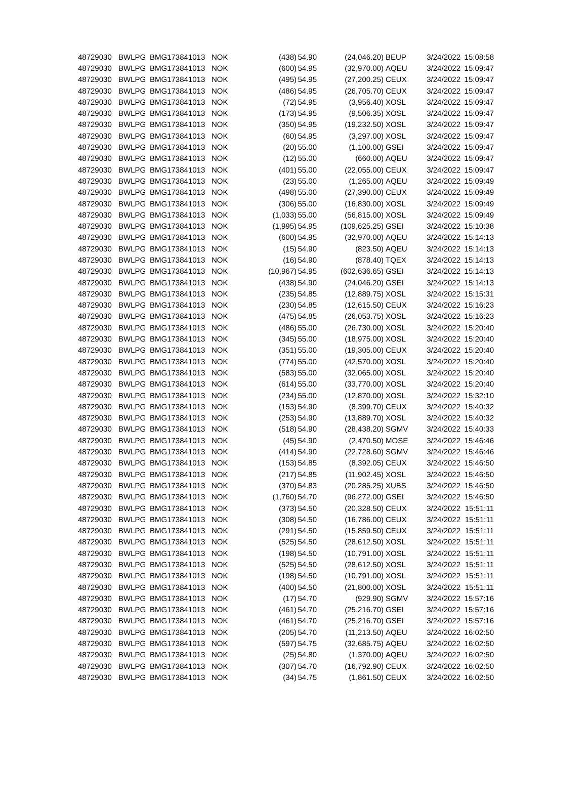| 48729030 | BWLPG | BMG173841013 | NOK | (438) | 54.90 | (24,046.20) | BEUP | 3/24/2022 | 15:08:58 |
| 48729030 | BWLPG | BMG173841013 | NOK | (600) | 54.95 | (32,970.00) | AQEU | 3/24/2022 | 15:09:47 |
| 48729030 | BWLPG | BMG173841013 | NOK | (495) | 54.95 | (27,200.25) | CEUX | 3/24/2022 | 15:09:47 |
| 48729030 | BWLPG | BMG173841013 | NOK | (486) | 54.95 | (26,705.70) | CEUX | 3/24/2022 | 15:09:47 |
| 48729030 | BWLPG | BMG173841013 | NOK | (72) | 54.95 | (3,956.40) | XOSL | 3/24/2022 | 15:09:47 |
| 48729030 | BWLPG | BMG173841013 | NOK | (173) | 54.95 | (9,506.35) | XOSL | 3/24/2022 | 15:09:47 |
| 48729030 | BWLPG | BMG173841013 | NOK | (350) | 54.95 | (19,232.50) | XOSL | 3/24/2022 | 15:09:47 |
| 48729030 | BWLPG | BMG173841013 | NOK | (60) | 54.95 | (3,297.00) | XOSL | 3/24/2022 | 15:09:47 |
| 48729030 | BWLPG | BMG173841013 | NOK | (20) | 55.00 | (1,100.00) | GSEI | 3/24/2022 | 15:09:47 |
| 48729030 | BWLPG | BMG173841013 | NOK | (12) | 55.00 | (660.00) | AQEU | 3/24/2022 | 15:09:47 |
| 48729030 | BWLPG | BMG173841013 | NOK | (401) | 55.00 | (22,055.00) | CEUX | 3/24/2022 | 15:09:47 |
| 48729030 | BWLPG | BMG173841013 | NOK | (23) | 55.00 | (1,265.00) | AQEU | 3/24/2022 | 15:09:49 |
| 48729030 | BWLPG | BMG173841013 | NOK | (498) | 55.00 | (27,390.00) | CEUX | 3/24/2022 | 15:09:49 |
| 48729030 | BWLPG | BMG173841013 | NOK | (306) | 55.00 | (16,830.00) | XOSL | 3/24/2022 | 15:09:49 |
| 48729030 | BWLPG | BMG173841013 | NOK | (1,033) | 55.00 | (56,815.00) | XOSL | 3/24/2022 | 15:09:49 |
| 48729030 | BWLPG | BMG173841013 | NOK | (1,995) | 54.95 | (109,625.25) | GSEI | 3/24/2022 | 15:10:38 |
| 48729030 | BWLPG | BMG173841013 | NOK | (600) | 54.95 | (32,970.00) | AQEU | 3/24/2022 | 15:14:13 |
| 48729030 | BWLPG | BMG173841013 | NOK | (15) | 54.90 | (823.50) | AQEU | 3/24/2022 | 15:14:13 |
| 48729030 | BWLPG | BMG173841013 | NOK | (16) | 54.90 | (878.40) | TQEX | 3/24/2022 | 15:14:13 |
| 48729030 | BWLPG | BMG173841013 | NOK | (10,967) | 54.95 | (602,636.65) | GSEI | 3/24/2022 | 15:14:13 |
| 48729030 | BWLPG | BMG173841013 | NOK | (438) | 54.90 | (24,046.20) | GSEI | 3/24/2022 | 15:14:13 |
| 48729030 | BWLPG | BMG173841013 | NOK | (235) | 54.85 | (12,889.75) | XOSL | 3/24/2022 | 15:15:31 |
| 48729030 | BWLPG | BMG173841013 | NOK | (230) | 54.85 | (12,615.50) | CEUX | 3/24/2022 | 15:16:23 |
| 48729030 | BWLPG | BMG173841013 | NOK | (475) | 54.85 | (26,053.75) | XOSL | 3/24/2022 | 15:16:23 |
| 48729030 | BWLPG | BMG173841013 | NOK | (486) | 55.00 | (26,730.00) | XOSL | 3/24/2022 | 15:20:40 |
| 48729030 | BWLPG | BMG173841013 | NOK | (345) | 55.00 | (18,975.00) | XOSL | 3/24/2022 | 15:20:40 |
| 48729030 | BWLPG | BMG173841013 | NOK | (351) | 55.00 | (19,305.00) | CEUX | 3/24/2022 | 15:20:40 |
| 48729030 | BWLPG | BMG173841013 | NOK | (774) | 55.00 | (42,570.00) | XOSL | 3/24/2022 | 15:20:40 |
| 48729030 | BWLPG | BMG173841013 | NOK | (583) | 55.00 | (32,065.00) | XOSL | 3/24/2022 | 15:20:40 |
| 48729030 | BWLPG | BMG173841013 | NOK | (614) | 55.00 | (33,770.00) | XOSL | 3/24/2022 | 15:20:40 |
| 48729030 | BWLPG | BMG173841013 | NOK | (234) | 55.00 | (12,870.00) | XOSL | 3/24/2022 | 15:32:10 |
| 48729030 | BWLPG | BMG173841013 | NOK | (153) | 54.90 | (8,399.70) | CEUX | 3/24/2022 | 15:40:32 |
| 48729030 | BWLPG | BMG173841013 | NOK | (253) | 54.90 | (13,889.70) | XOSL | 3/24/2022 | 15:40:32 |
| 48729030 | BWLPG | BMG173841013 | NOK | (518) | 54.90 | (28,438.20) | SGMV | 3/24/2022 | 15:40:33 |
| 48729030 | BWLPG | BMG173841013 | NOK | (45) | 54.90 | (2,470.50) | MOSE | 3/24/2022 | 15:46:46 |
| 48729030 | BWLPG | BMG173841013 | NOK | (414) | 54.90 | (22,728.60) | SGMV | 3/24/2022 | 15:46:46 |
| 48729030 | BWLPG | BMG173841013 | NOK | (153) | 54.85 | (8,392.05) | CEUX | 3/24/2022 | 15:46:50 |
| 48729030 | BWLPG | BMG173841013 | NOK | (217) | 54.85 | (11,902.45) | XOSL | 3/24/2022 | 15:46:50 |
| 48729030 | BWLPG | BMG173841013 | NOK | (370) | 54.83 | (20,285.25) | XUBS | 3/24/2022 | 15:46:50 |
| 48729030 | BWLPG | BMG173841013 | NOK | (1,760) | 54.70 | (96,272.00) | GSEI | 3/24/2022 | 15:46:50 |
| 48729030 | BWLPG | BMG173841013 | NOK | (373) | 54.50 | (20,328.50) | CEUX | 3/24/2022 | 15:51:11 |
| 48729030 | BWLPG | BMG173841013 | NOK | (308) | 54.50 | (16,786.00) | CEUX | 3/24/2022 | 15:51:11 |
| 48729030 | BWLPG | BMG173841013 | NOK | (291) | 54.50 | (15,859.50) | CEUX | 3/24/2022 | 15:51:11 |
| 48729030 | BWLPG | BMG173841013 | NOK | (525) | 54.50 | (28,612.50) | XOSL | 3/24/2022 | 15:51:11 |
| 48729030 | BWLPG | BMG173841013 | NOK | (198) | 54.50 | (10,791.00) | XOSL | 3/24/2022 | 15:51:11 |
| 48729030 | BWLPG | BMG173841013 | NOK | (525) | 54.50 | (28,612.50) | XOSL | 3/24/2022 | 15:51:11 |
| 48729030 | BWLPG | BMG173841013 | NOK | (198) | 54.50 | (10,791.00) | XOSL | 3/24/2022 | 15:51:11 |
| 48729030 | BWLPG | BMG173841013 | NOK | (400) | 54.50 | (21,800.00) | XOSL | 3/24/2022 | 15:51:11 |
| 48729030 | BWLPG | BMG173841013 | NOK | (17) | 54.70 | (929.90) | SGMV | 3/24/2022 | 15:57:16 |
| 48729030 | BWLPG | BMG173841013 | NOK | (461) | 54.70 | (25,216.70) | GSEI | 3/24/2022 | 15:57:16 |
| 48729030 | BWLPG | BMG173841013 | NOK | (461) | 54.70 | (25,216.70) | GSEI | 3/24/2022 | 15:57:16 |
| 48729030 | BWLPG | BMG173841013 | NOK | (205) | 54.70 | (11,213.50) | AQEU | 3/24/2022 | 16:02:50 |
| 48729030 | BWLPG | BMG173841013 | NOK | (597) | 54.75 | (32,685.75) | AQEU | 3/24/2022 | 16:02:50 |
| 48729030 | BWLPG | BMG173841013 | NOK | (25) | 54.80 | (1,370.00) | AQEU | 3/24/2022 | 16:02:50 |
| 48729030 | BWLPG | BMG173841013 | NOK | (307) | 54.70 | (16,792.90) | CEUX | 3/24/2022 | 16:02:50 |
| 48729030 | BWLPG | BMG173841013 | NOK | (34) | 54.75 | (1,861.50) | CEUX | 3/24/2022 | 16:02:50 |